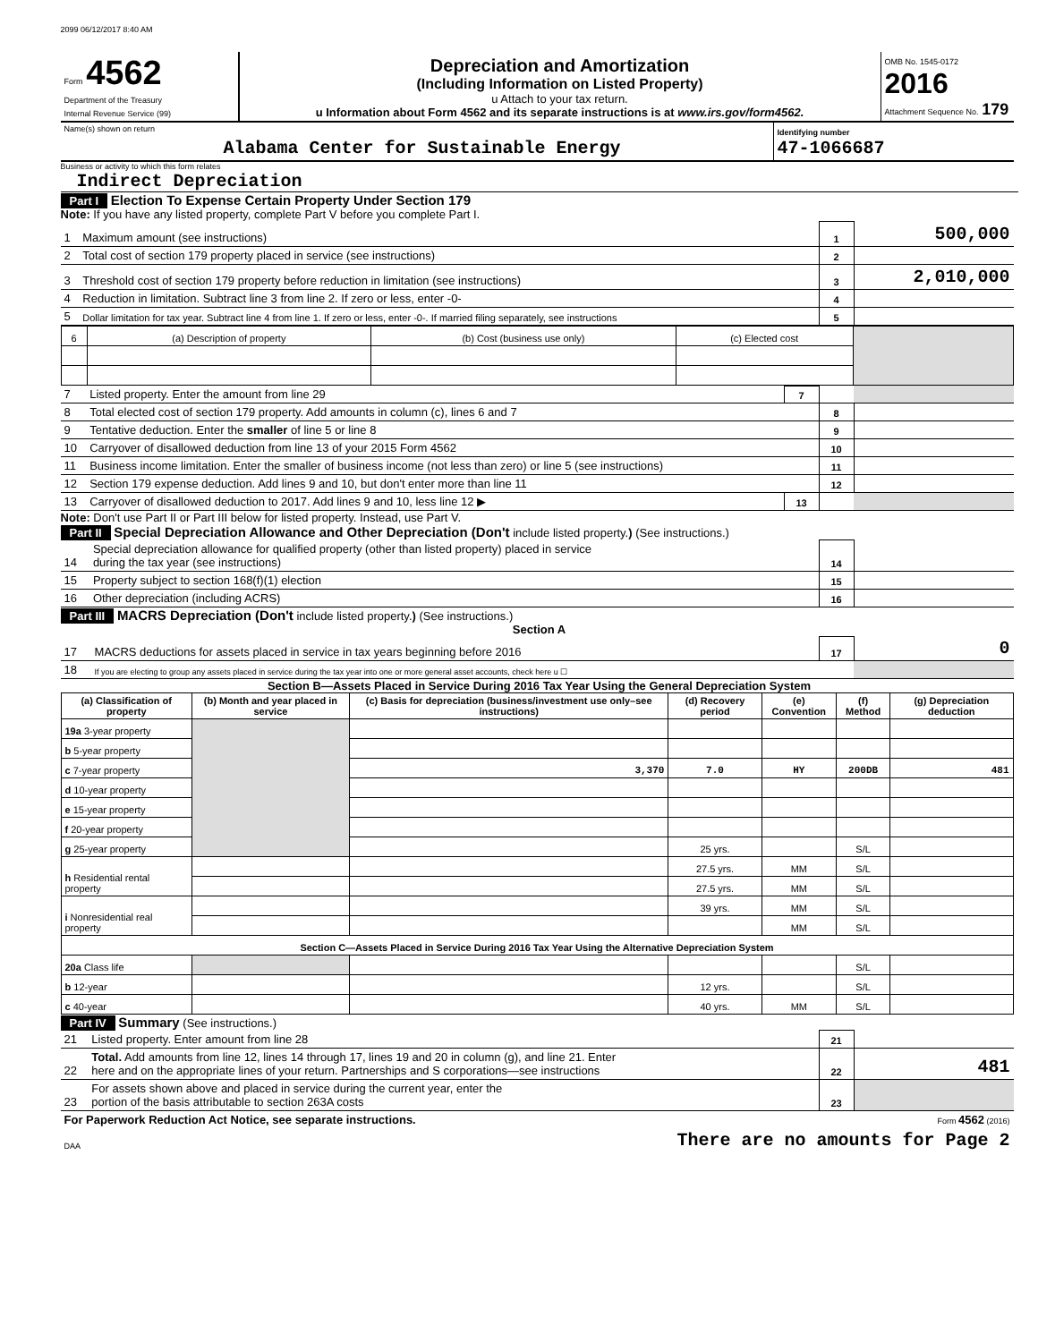2099 06/12/2017 8:40 AM
| Form 4562 Department of the Treasury Internal Revenue Service (99) | Depreciation and Amortization (Including Information on Listed Property) u Attach to your tax return. u Information about Form 4562 and its separate instructions is at www.irs.gov/form4562. | OMB No. 1545-0172 2016 Attachment Sequence No. 179 |
| Name(s) shown on return | Alabama Center for Sustainable Energy | Identifying number 47-1066687 |
Business or activity to which this form relates
Indirect Depreciation
Part I Election To Expense Certain Property Under Section 179
Note: If you have any listed property, complete Part V before you complete Part I.
| 1 | Maximum amount (see instructions) | 1 | 500,000 |
| 2 | Total cost of section 179 property placed in service (see instructions) | 2 | |
| 3 | Threshold cost of section 179 property before reduction in limitation (see instructions) | 3 | 2,010,000 |
| 4 | Reduction in limitation. Subtract line 3 from line 2. If zero or less, enter -0- | 4 | |
| 5 | Dollar limitation for tax year. Subtract line 4 from line 1. If zero or less, enter -0-. If married filing separately, see instructions | 5 | |
| 6 | (a) Description of property | (b) Cost (business use only) | (c) Elected cost | |
| 7 | Listed property. Enter the amount from line 29 | 7 | | |
| 8 | Total elected cost of section 179 property. Add amounts in column (c), lines 6 and 7 | | 8 | |
| 9 | Tentative deduction. Enter the smaller of line 5 or line 8 | | 9 | |
| 10 | Carryover of disallowed deduction from line 13 of your 2015 Form 4562 | | 10 | |
| 11 | Business income limitation. Enter the smaller of business income (not less than zero) or line 5 (see instructions) | | 11 | |
| 12 | Section 179 expense deduction. Add lines 9 and 10, but don't enter more than line 11 | | 12 | |
| 13 | Carryover of disallowed deduction to 2017. Add lines 9 and 10, less line 12 ▶ | 13 | | |
Note: Don't use Part II or Part III below for listed property. Instead, use Part V.
Part II Special Depreciation Allowance and Other Depreciation (Don't include listed property.) (See instructions.)
| 14 | Special depreciation allowance for qualified property (other than listed property) placed in service during the tax year (see instructions) | 14 | |
| 15 | Property subject to section 168(f)(1) election | 15 | |
| 16 | Other depreciation (including ACRS) | 16 | |
Part III MACRS Depreciation (Don't include listed property.) (See instructions.)
Section A
| 17 | MACRS deductions for assets placed in service in tax years beginning before 2016 | 17 | 0 |
| 18 | If you are electing to group any assets placed in service during the tax year into one or more general asset accounts, check here u ☐ | | |
Section B—Assets Placed in Service During 2016 Tax Year Using the General Depreciation System
| (a) Classification of property | (b) Month and year placed in service | (c) Basis for depreciation (business/investment use only–see instructions) | (d) Recovery period | (e) Convention | (f) Method | (g) Depreciation deduction |
| --- | --- | --- | --- | --- | --- | --- |
| 19a 3-year property | | | | | | |
| b 5-year property | | | | | | |
| c 7-year property | | 3,370 | 7.0 | HY | 200DB | 481 |
| d 10-year property | | | | | | |
| e 15-year property | | | | | | |
| f 20-year property | | | | | | |
| g 25-year property | | | 25 yrs. | | S/L | |
| h Residential rental property | | | 27.5 yrs. | MM | S/L | |
| | | | 27.5 yrs. | MM | S/L | |
| i Nonresidential real property | | | 39 yrs. | MM | S/L | |
| | | | | MM | S/L | |
| Section C—Assets Placed in Service During 2016 Tax Year Using the Alternative Depreciation System | | | | | | |
| 20a Class life | | | | | S/L | |
| b 12-year | | | 12 yrs. | | S/L | |
| c 40-year | | | 40 yrs. | MM | S/L | |
Part IV Summary (See instructions.)
| 21 | Listed property. Enter amount from line 28 | 21 | |
| 22 | Total. Add amounts from line 12, lines 14 through 17, lines 19 and 20 in column (g), and line 21. Enter here and on the appropriate lines of your return. Partnerships and S corporations—see instructions | 22 | 481 |
| 23 | For assets shown above and placed in service during the current year, enter the portion of the basis attributable to section 263A costs | 23 | |
| For Paperwork Reduction Act Notice, see separate instructions. | Form 4562 (2016) |
| DAA | There are no amounts for Page 2 |